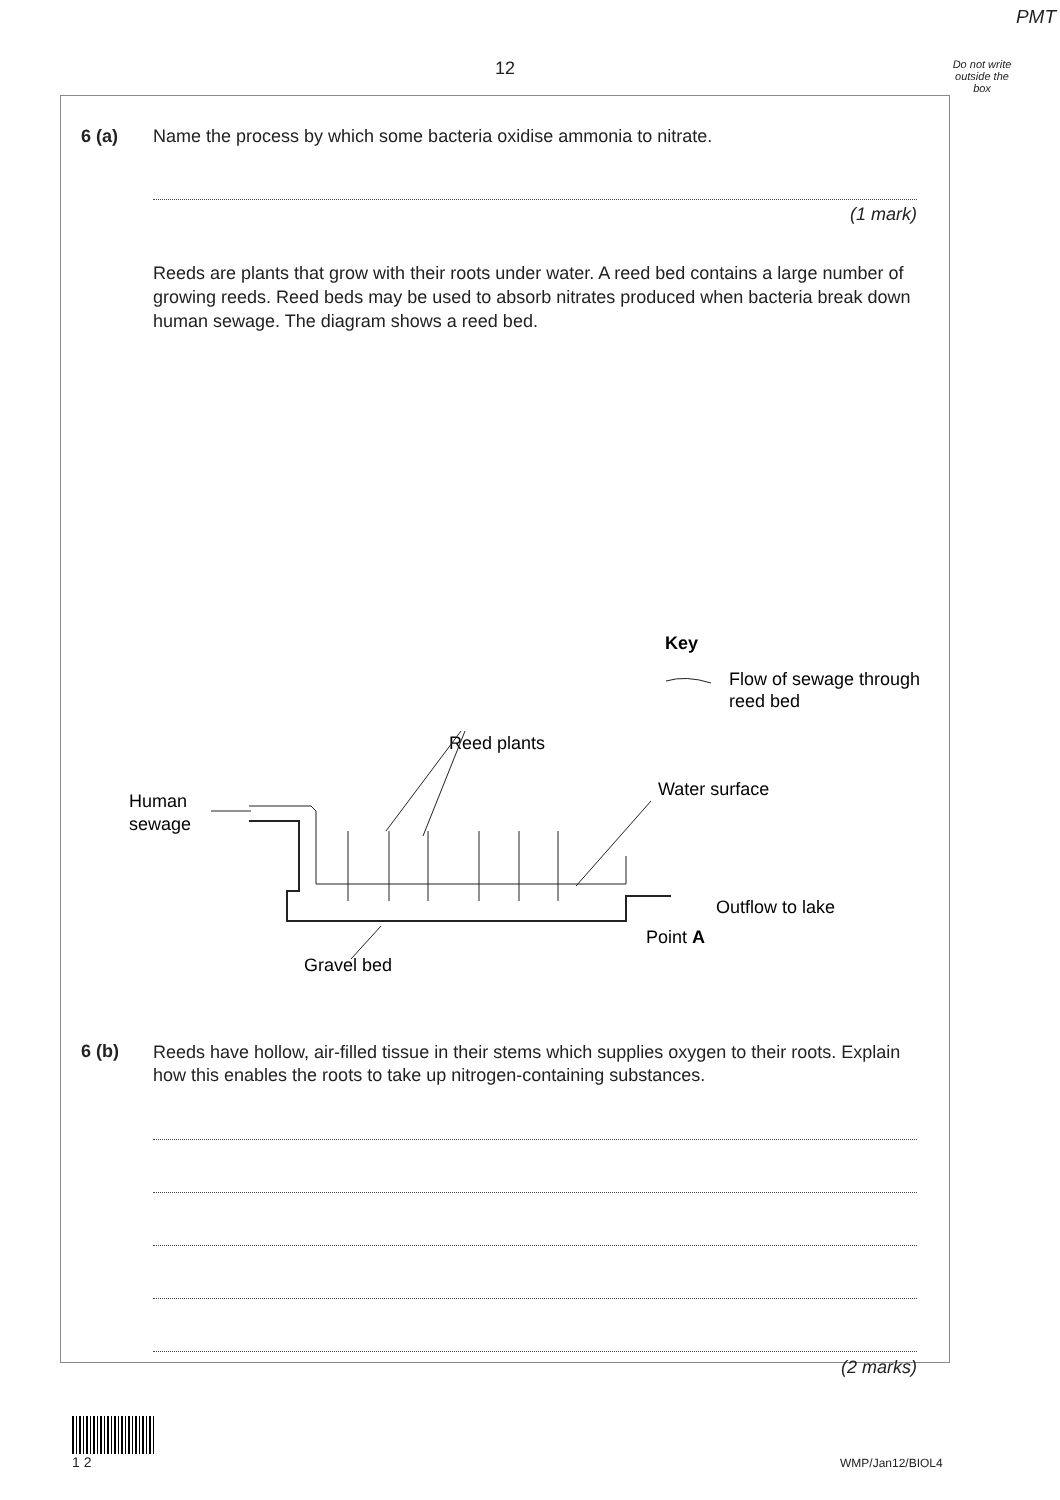PMT
12
Do not write outside the box
6 (a) Name the process by which some bacteria oxidise ammonia to nitrate.
(1 mark)
Reeds are plants that grow with their roots under water. A reed bed contains a large number of growing reeds. Reed beds may be used to absorb nitrates produced when bacteria break down human sewage. The diagram shows a reed bed.
Key
Flow of sewage through
reed bed
Reed plants
Human
sewage
Water surface
Outflow to lake
Point A
Gravel bed
6 (b)
Reeds have hollow, air-filled tissue in their stems which supplies oxygen to their roots. Explain how this enables the roots to take up nitrogen-containing substances.
(2 marks)
1 2
WMP/Jan12/BIOL4